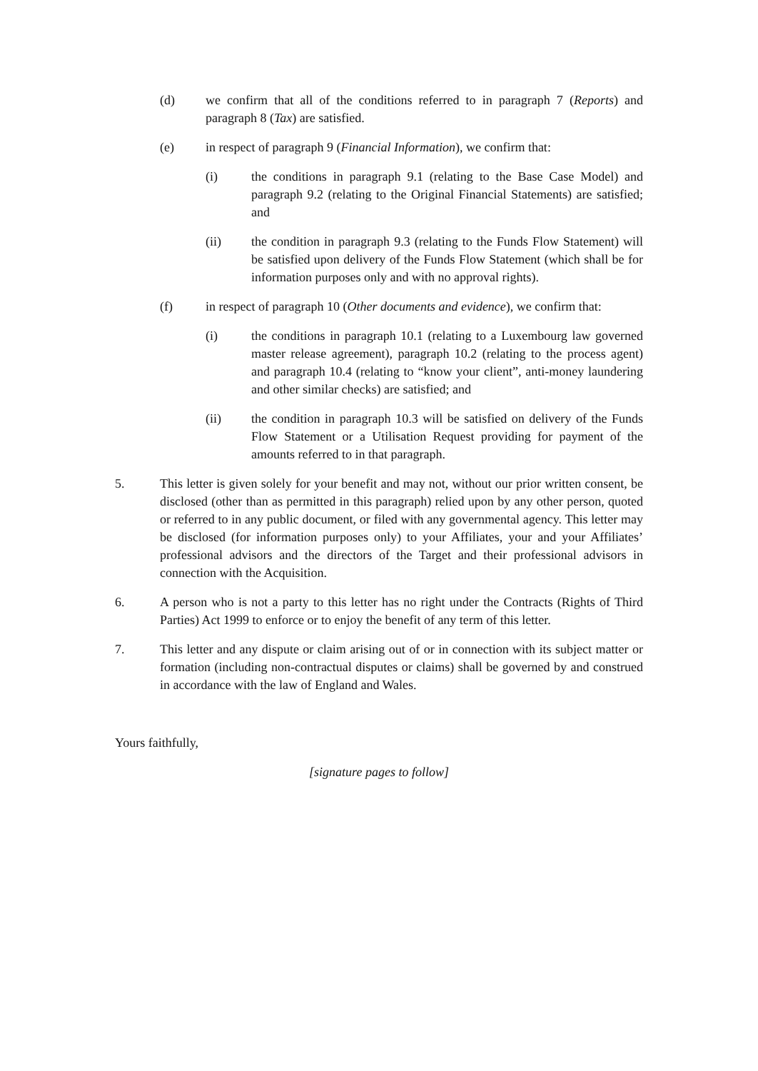(d) we confirm that all of the conditions referred to in paragraph 7 (Reports) and paragraph 8 (Tax) are satisfied.
(e) in respect of paragraph 9 (Financial Information), we confirm that:
(i) the conditions in paragraph 9.1 (relating to the Base Case Model) and paragraph 9.2 (relating to the Original Financial Statements) are satisfied; and
(ii) the condition in paragraph 9.3 (relating to the Funds Flow Statement) will be satisfied upon delivery of the Funds Flow Statement (which shall be for information purposes only and with no approval rights).
(f) in respect of paragraph 10 (Other documents and evidence), we confirm that:
(i) the conditions in paragraph 10.1 (relating to a Luxembourg law governed master release agreement), paragraph 10.2 (relating to the process agent) and paragraph 10.4 (relating to “know your client”, anti-money laundering and other similar checks) are satisfied; and
(ii) the condition in paragraph 10.3 will be satisfied on delivery of the Funds Flow Statement or a Utilisation Request providing for payment of the amounts referred to in that paragraph.
5. This letter is given solely for your benefit and may not, without our prior written consent, be disclosed (other than as permitted in this paragraph) relied upon by any other person, quoted or referred to in any public document, or filed with any governmental agency. This letter may be disclosed (for information purposes only) to your Affiliates, your and your Affiliates’ professional advisors and the directors of the Target and their professional advisors in connection with the Acquisition.
6. A person who is not a party to this letter has no right under the Contracts (Rights of Third Parties) Act 1999 to enforce or to enjoy the benefit of any term of this letter.
7. This letter and any dispute or claim arising out of or in connection with its subject matter or formation (including non-contractual disputes or claims) shall be governed by and construed in accordance with the law of England and Wales.
Yours faithfully,
[signature pages to follow]